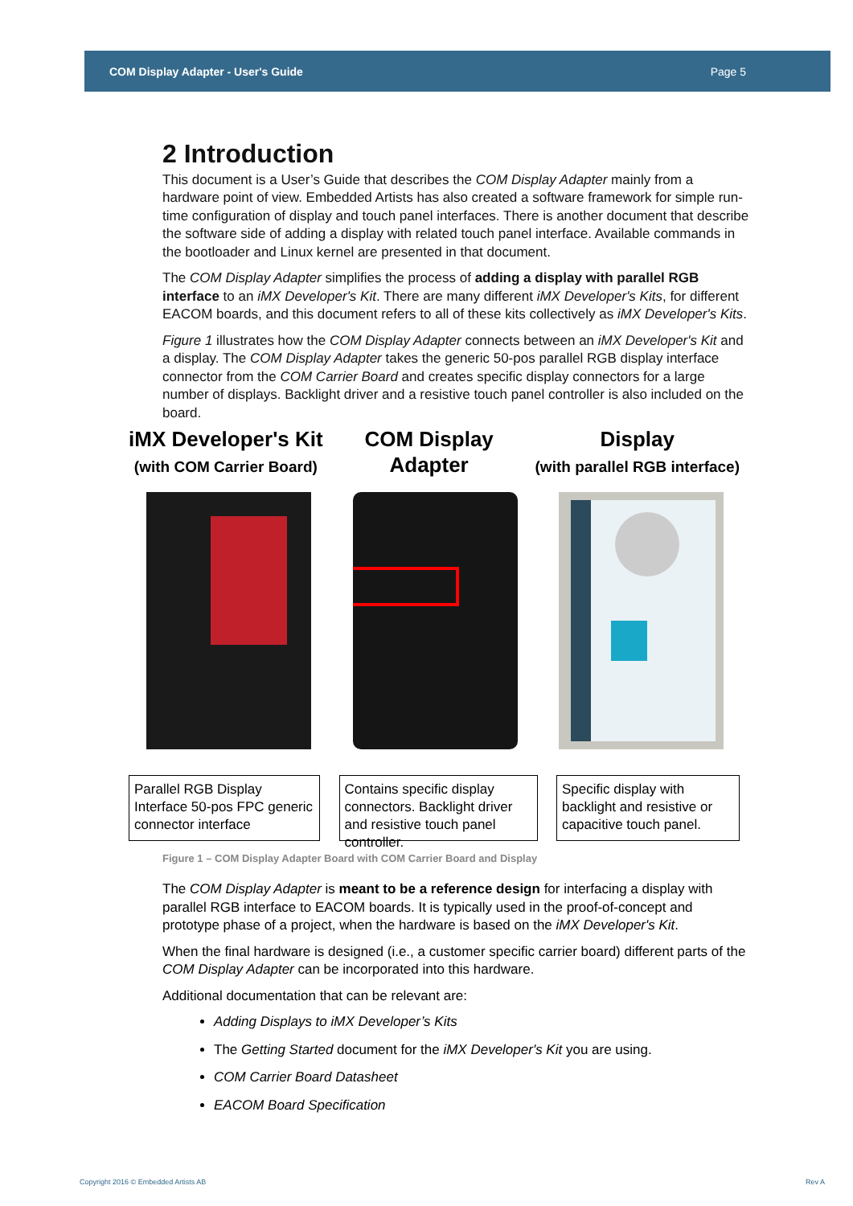COM Display Adapter - User's Guide Page 5
2 Introduction
This document is a User’s Guide that describes the COM Display Adapter mainly from a hardware point of view. Embedded Artists has also created a software framework for simple run-time configuration of display and touch panel interfaces. There is another document that describe the software side of adding a display with related touch panel interface. Available commands in the bootloader and Linux kernel are presented in that document.
The COM Display Adapter simplifies the process of adding a display with parallel RGB interface to an iMX Developer's Kit. There are many different iMX Developer's Kits, for different EACOM boards, and this document refers to all of these kits collectively as iMX Developer's Kits.
Figure 1 illustrates how the COM Display Adapter connects between an iMX Developer's Kit and a display. The COM Display Adapter takes the generic 50-pos parallel RGB display interface connector from the COM Carrier Board and creates specific display connectors for a large number of displays. Backlight driver and a resistive touch panel controller is also included on the board.
iMX Developer's Kit
(with COM Carrier Board)
COM Display
Adapter
Display
(with parallel RGB interface)
Parallel RGB Display Interface 50-pos FPC generic connector interface
Contains specific display connectors. Backlight driver and resistive touch panel controller.
Specific display with backlight and resistive or capacitive touch panel.
Figure 1 – COM Display Adapter Board with COM Carrier Board and Display
The COM Display Adapter is meant to be a reference design for interfacing a display with parallel RGB interface to EACOM boards. It is typically used in the proof-of-concept and prototype phase of a project, when the hardware is based on the iMX Developer's Kit.
When the final hardware is designed (i.e., a customer specific carrier board) different parts of the COM Display Adapter can be incorporated into this hardware.
Additional documentation that can be relevant are:
Adding Displays to iMX Developer’s Kits
The Getting Started document for the iMX Developer's Kit you are using.
COM Carrier Board Datasheet
EACOM Board Specification
Copyright 2016 © Embedded Artists AB
Rev A